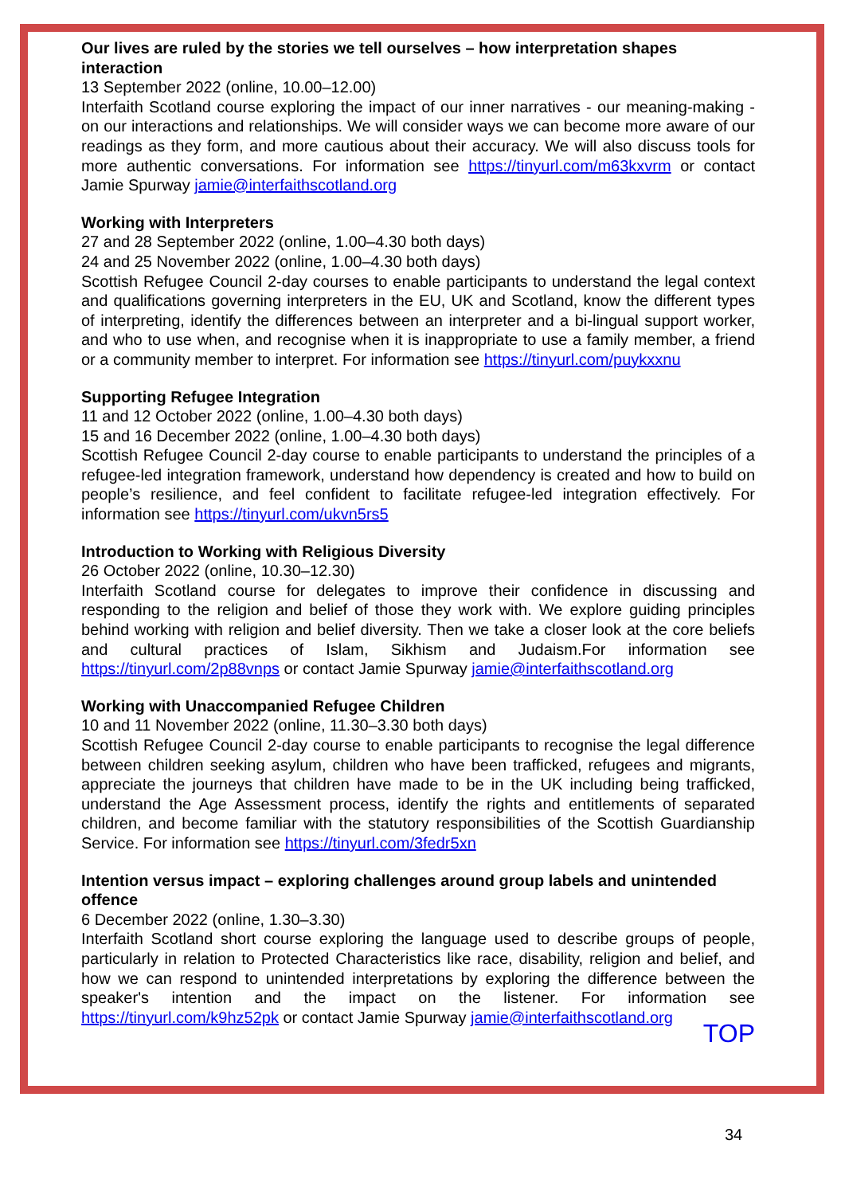Our lives are ruled by the stories we tell ourselves – how interpretation shapes interaction
13 September 2022 (online, 10.00–12.00)
Interfaith Scotland course exploring the impact of our inner narratives - our meaning-making - on our interactions and relationships. We will consider ways we can become more aware of our readings as they form, and more cautious about their accuracy. We will also discuss tools for more authentic conversations. For information see https://tinyurl.com/m63kxvrm or contact Jamie Spurway jamie@interfaithscotland.org
Working with Interpreters
27 and 28 September 2022 (online, 1.00–4.30 both days)
24 and 25 November 2022 (online, 1.00–4.30 both days)
Scottish Refugee Council 2-day courses to enable participants to understand the legal context and qualifications governing interpreters in the EU, UK and Scotland, know the different types of interpreting, identify the differences between an interpreter and a bi-lingual support worker, and who to use when, and recognise when it is inappropriate to use a family member, a friend or a community member to interpret. For information see https://tinyurl.com/puykxxnu
Supporting Refugee Integration
11 and 12 October 2022 (online, 1.00–4.30 both days)
15 and 16 December 2022 (online, 1.00–4.30 both days)
Scottish Refugee Council 2-day course to enable participants to understand the principles of a refugee-led integration framework, understand how dependency is created and how to build on people’s resilience, and feel confident to facilitate refugee-led integration effectively. For information see https://tinyurl.com/ukvn5rs5
Introduction to Working with Religious Diversity
26 October 2022 (online, 10.30–12.30)
Interfaith Scotland course for delegates to improve their confidence in discussing and responding to the religion and belief of those they work with. We explore guiding principles behind working with religion and belief diversity. Then we take a closer look at the core beliefs and cultural practices of Islam, Sikhism and Judaism.For information see https://tinyurl.com/2p88vnps or contact Jamie Spurway jamie@interfaithscotland.org
Working with Unaccompanied Refugee Children
10 and 11 November 2022 (online, 11.30–3.30 both days)
Scottish Refugee Council 2-day course to enable participants to recognise the legal difference between children seeking asylum, children who have been trafficked, refugees and migrants, appreciate the journeys that children have made to be in the UK including being trafficked, understand the Age Assessment process, identify the rights and entitlements of separated children, and become familiar with the statutory responsibilities of the Scottish Guardianship Service. For information see https://tinyurl.com/3fedr5xn
Intention versus impact – exploring challenges around group labels and unintended offence
6 December 2022 (online, 1.30–3.30)
Interfaith Scotland short course exploring the language used to describe groups of people, particularly in relation to Protected Characteristics like race, disability, religion and belief, and how we can respond to unintended interpretations by exploring the difference between the speaker's intention and the impact on the listener. For information see https://tinyurl.com/k9hz52pk or contact Jamie Spurway jamie@interfaithscotland.org
TOP
34